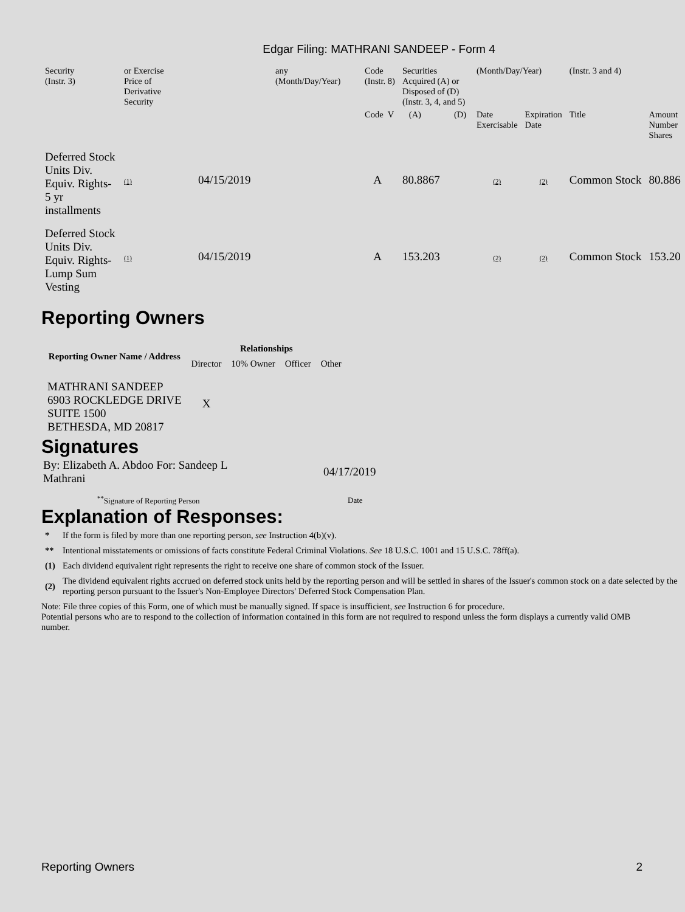Edgar Filing: MATHRANI SANDEEP - Form 4
| Security (Instr. 3) | or Exercise Price of Derivative Security | | any (Month/Day/Year) | Code (Instr. 8) | Securities Acquired (A) or Disposed of (D) (Instr. 3, 4, and 5) | | (Month/Day/Year) | | (Instr. 3 and 4) | |
| | | | | Code V | (A) | (D) | Date Exercisable | Expiration Date | Title | Amount Number Shares |
| Deferred Stock Units Div. Equiv. Rights-5 yr installments | (1) | 04/15/2019 | | A | 80.8867 | | (2) | (2) | Common Stock | 80.886 |
| Deferred Stock Units Div. Equiv. Rights-Lump Sum Vesting | (1) | 04/15/2019 | | A | 153.203 | | (2) | (2) | Common Stock | 153.20 |
Reporting Owners
| Reporting Owner Name / Address | Relationships | | | |
| --- | --- | --- | --- | --- |
| | Director | 10% Owner | Officer | Other |
| MATHRANI SANDEEP 6903 ROCKLEDGE DRIVE SUITE 1500 BETHESDA, MD 20817 | X | | | |
Signatures
| By: Elizabeth A. Abdoo For: Sandeep L Mathrani | 04/17/2019 |
| <sup>**</sup> Signature of Reporting Person | Date |
Explanation of Responses:
| * | If the form is filed by more than one reporting person, see Instruction 4(b)(v). |
| ** | Intentional misstatements or omissions of facts constitute Federal Criminal Violations. See 18 U.S.C. 1001 and 15 U.S.C. 78ff(a). |
| (1) | Each dividend equivalent right represents the right to receive one share of common stock of the Issuer. |
| (2) | The dividend equivalent rights accrued on deferred stock units held by the reporting person and will be settled in shares of the Issuer's common stock on a date selected by the reporting person pursuant to the Issuer's Non-Employee Directors' Deferred Stock Compensation Plan. |
Note: File three copies of this Form, one of which must be manually signed. If space is insufficient, see Instruction 6 for procedure.
Potential persons who are to respond to the collection of information contained in this form are not required to respond unless the form displays a currently valid OMB number.
Reporting Owners 2